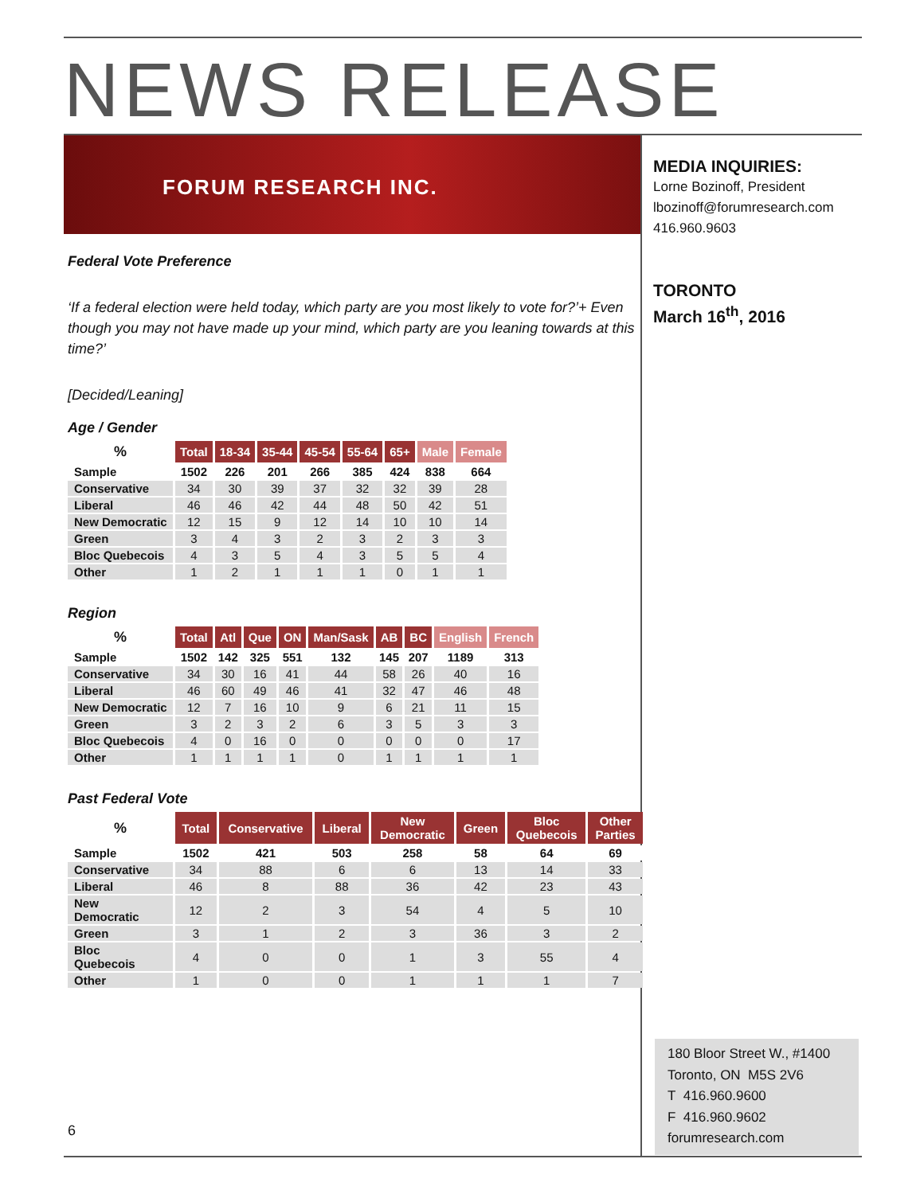NEWS RELEASE
FORUM RESEARCH INC.
MEDIA INQUIRIES:
Lorne Bozinoff, President
lbozinoff@forumresearch.com
416.960.9603
TORONTO
March 16<sup>th</sup>, 2016
Federal Vote Preference
‘If a federal election were held today, which party are you most likely to vote for?’+ Even though you may not have made up your mind, which party are you leaning towards at this time?’
[Decided/Leaning]
Age / Gender
| % | Total | 18-34 | 35-44 | 45-54 | 55-64 | 65+ | Male | Female |
| --- | --- | --- | --- | --- | --- | --- | --- | --- |
| Sample | 1502 | 226 | 201 | 266 | 385 | 424 | 838 | 664 |
| Conservative | 34 | 30 | 39 | 37 | 32 | 32 | 39 | 28 |
| Liberal | 46 | 46 | 42 | 44 | 48 | 50 | 42 | 51 |
| New Democratic | 12 | 15 | 9 | 12 | 14 | 10 | 10 | 14 |
| Green | 3 | 4 | 3 | 2 | 3 | 2 | 3 | 3 |
| Bloc Quebecois | 4 | 3 | 5 | 4 | 3 | 5 | 5 | 4 |
| Other | 1 | 2 | 1 | 1 | 1 | 0 | 1 | 1 |
Region
| % | Total | Atl | Que | ON | Man/Sask | AB | BC | English | French |
| --- | --- | --- | --- | --- | --- | --- | --- | --- | --- |
| Sample | 1502 | 142 | 325 | 551 | 132 | 145 | 207 | 1189 | 313 |
| Conservative | 34 | 30 | 16 | 41 | 44 | 58 | 26 | 40 | 16 |
| Liberal | 46 | 60 | 49 | 46 | 41 | 32 | 47 | 46 | 48 |
| New Democratic | 12 | 7 | 16 | 10 | 9 | 6 | 21 | 11 | 15 |
| Green | 3 | 2 | 3 | 2 | 6 | 3 | 5 | 3 | 3 |
| Bloc Quebecois | 4 | 0 | 16 | 0 | 0 | 0 | 0 | 0 | 17 |
| Other | 1 | 1 | 1 | 1 | 0 | 1 | 1 | 1 | 1 |
Past Federal Vote
| % | Total | Conservative | Liberal | New Democratic | Green | Bloc Quebecois | Other Parties |
| --- | --- | --- | --- | --- | --- | --- | --- |
| Sample | 1502 | 421 | 503 | 258 | 58 | 64 | 69 |
| Conservative | 34 | 88 | 6 | 6 | 13 | 14 | 33 |
| Liberal | 46 | 8 | 88 | 36 | 42 | 23 | 43 |
| New Democratic | 12 | 2 | 3 | 54 | 4 | 5 | 10 |
| Green | 3 | 1 | 2 | 3 | 36 | 3 | 2 |
| Bloc Quebecois | 4 | 0 | 0 | 1 | 3 | 55 | 4 |
| Other | 1 | 0 | 0 | 1 | 1 | 1 | 7 |
6
180 Bloor Street W., #1400
Toronto, ON M5S 2V6
T 416.960.9600
F 416.960.9602
forumresearch.com